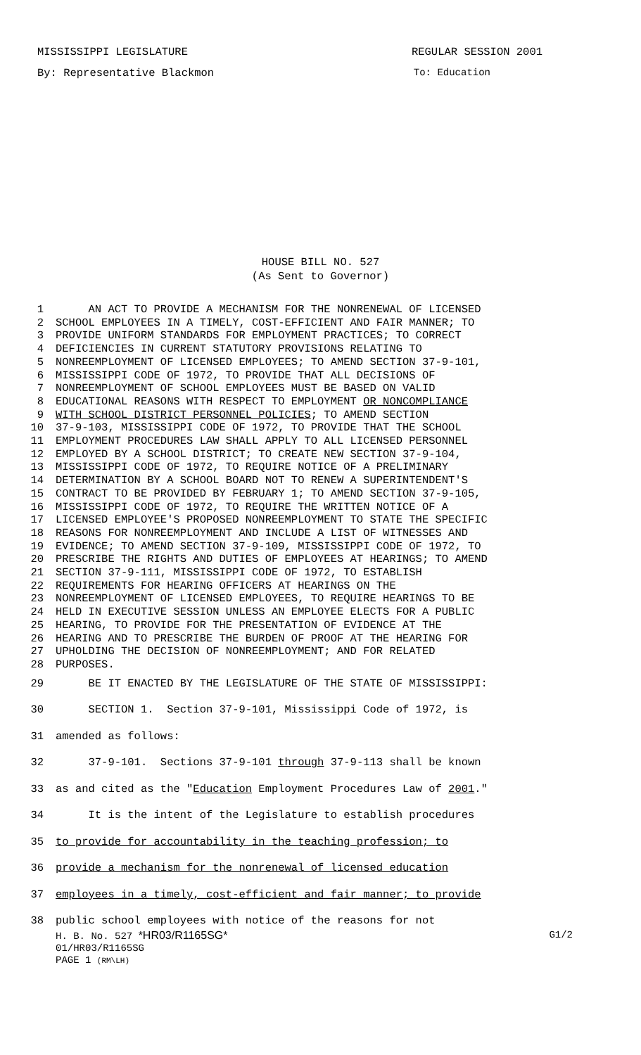MISSISSIPPI LEGISLATURE REGULAR SESSION 2001
By: Representative Blackmon To: Education
HOUSE BILL NO. 527
(As Sent to Governor)
1 AN ACT TO PROVIDE A MECHANISM FOR THE NONRENEWAL OF LICENSED
2 SCHOOL EMPLOYEES IN A TIMELY, COST-EFFICIENT AND FAIR MANNER; TO
3 PROVIDE UNIFORM STANDARDS FOR EMPLOYMENT PRACTICES; TO CORRECT
4 DEFICIENCIES IN CURRENT STATUTORY PROVISIONS RELATING TO
5 NONREEMPLOYMENT OF LICENSED EMPLOYEES; TO AMEND SECTION 37-9-101,
6 MISSISSIPPI CODE OF 1972, TO PROVIDE THAT ALL DECISIONS OF
7 NONREEMPLOYMENT OF SCHOOL EMPLOYEES MUST BE BASED ON VALID
8 EDUCATIONAL REASONS WITH RESPECT TO EMPLOYMENT OR NONCOMPLIANCE
9 WITH SCHOOL DISTRICT PERSONNEL POLICIES; TO AMEND SECTION
10 37-9-103, MISSISSIPPI CODE OF 1972, TO PROVIDE THAT THE SCHOOL
11 EMPLOYMENT PROCEDURES LAW SHALL APPLY TO ALL LICENSED PERSONNEL
12 EMPLOYED BY A SCHOOL DISTRICT; TO CREATE NEW SECTION 37-9-104,
13 MISSISSIPPI CODE OF 1972, TO REQUIRE NOTICE OF A PRELIMINARY
14 DETERMINATION BY A SCHOOL BOARD NOT TO RENEW A SUPERINTENDENT'S
15 CONTRACT TO BE PROVIDED BY FEBRUARY 1; TO AMEND SECTION 37-9-105,
16 MISSISSIPPI CODE OF 1972, TO REQUIRE THE WRITTEN NOTICE OF A
17 LICENSED EMPLOYEE'S PROPOSED NONREEMPLOYMENT TO STATE THE SPECIFIC
18 REASONS FOR NONREEMPLOYMENT AND INCLUDE A LIST OF WITNESSES AND
19 EVIDENCE; TO AMEND SECTION 37-9-109, MISSISSIPPI CODE OF 1972, TO
20 PRESCRIBE THE RIGHTS AND DUTIES OF EMPLOYEES AT HEARINGS; TO AMEND
21 SECTION 37-9-111, MISSISSIPPI CODE OF 1972, TO ESTABLISH
22 REQUIREMENTS FOR HEARING OFFICERS AT HEARINGS ON THE
23 NONREEMPLOYMENT OF LICENSED EMPLOYEES, TO REQUIRE HEARINGS TO BE
24 HELD IN EXECUTIVE SESSION UNLESS AN EMPLOYEE ELECTS FOR A PUBLIC
25 HEARING, TO PROVIDE FOR THE PRESENTATION OF EVIDENCE AT THE
26 HEARING AND TO PRESCRIBE THE BURDEN OF PROOF AT THE HEARING FOR
27 UPHOLDING THE DECISION OF NONREEMPLOYMENT; AND FOR RELATED
28 PURPOSES.
29 BE IT ENACTED BY THE LEGISLATURE OF THE STATE OF MISSISSIPPI:
30 SECTION 1. Section 37-9-101, Mississippi Code of 1972, is
31 amended as follows:
32 37-9-101. Sections 37-9-101 through 37-9-113 shall be known
33 as and cited as the "Education Employment Procedures Law of 2001."
34 It is the intent of the Legislature to establish procedures
35 to provide for accountability in the teaching profession; to
36 provide a mechanism for the nonrenewal of licensed education
37 employees in a timely, cost-efficient and fair manner; to provide
38 public school employees with notice of the reasons for not
H. B. No. 527 *HR03/R1165SG* G1/2
01/HR03/R1165SG
PAGE 1 (RM\LH)